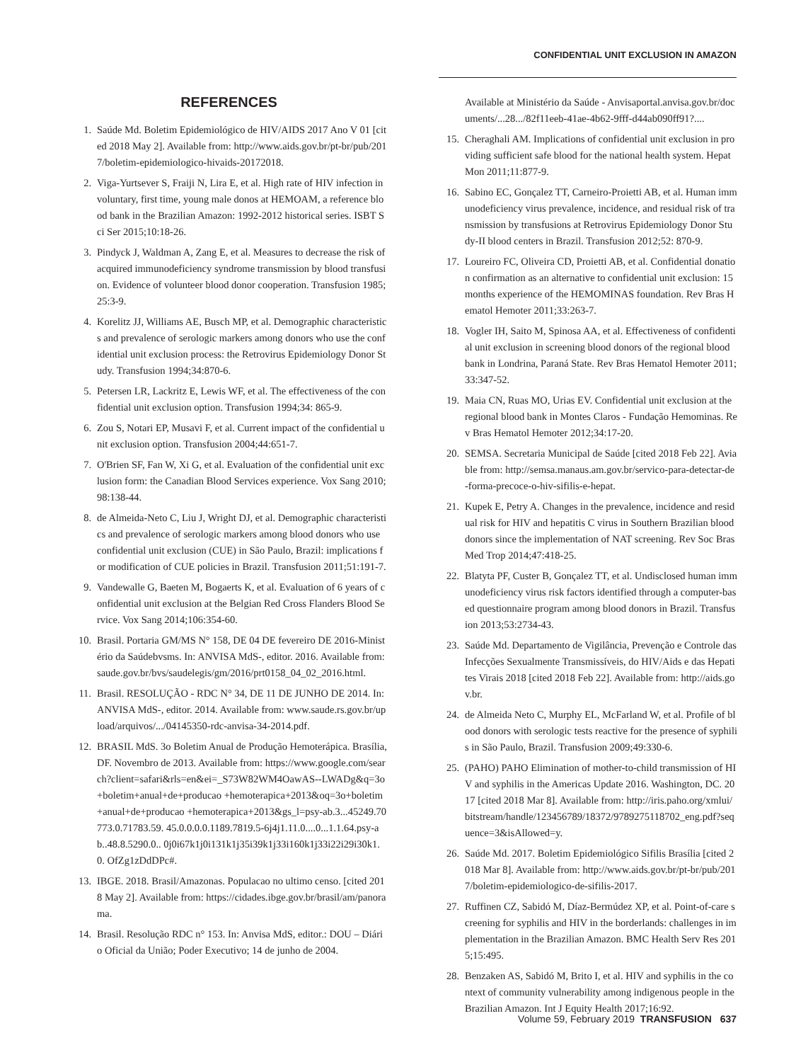CONFIDENTIAL UNIT EXCLUSION IN AMAZON
REFERENCES
1. Saúde Md. Boletim Epidemiológico de HIV/AIDS 2017 Ano V 01 [cited 2018 May 2]. Available from: http://www.aids.gov.br/pt-br/pub/2017/boletim-epidemiologico-hivaids-20172018.
2. Viga-Yurtsever S, Fraiji N, Lira E, et al. High rate of HIV infection in voluntary, first time, young male donos at HEMOAM, a reference blood bank in the Brazilian Amazon: 1992-2012 historical series. ISBT Sci Ser 2015;10:18-26.
3. Pindyck J, Waldman A, Zang E, et al. Measures to decrease the risk of acquired immunodeficiency syndrome transmission by blood transfusion. Evidence of volunteer blood donor cooperation. Transfusion 1985;25:3-9.
4. Korelitz JJ, Williams AE, Busch MP, et al. Demographic characteristics and prevalence of serologic markers among donors who use the confidential unit exclusion process: the Retrovirus Epidemiology Donor Study. Transfusion 1994;34:870-6.
5. Petersen LR, Lackritz E, Lewis WF, et al. The effectiveness of the confidential unit exclusion option. Transfusion 1994;34: 865-9.
6. Zou S, Notari EP, Musavi F, et al. Current impact of the confidential unit exclusion option. Transfusion 2004;44:651-7.
7. O'Brien SF, Fan W, Xi G, et al. Evaluation of the confidential unit exclusion form: the Canadian Blood Services experience. Vox Sang 2010;98:138-44.
8. de Almeida-Neto C, Liu J, Wright DJ, et al. Demographic characteristics and prevalence of serologic markers among blood donors who use confidential unit exclusion (CUE) in São Paulo, Brazil: implications for modification of CUE policies in Brazil. Transfusion 2011;51:191-7.
9. Vandewalle G, Baeten M, Bogaerts K, et al. Evaluation of 6 years of confidential unit exclusion at the Belgian Red Cross Flanders Blood Service. Vox Sang 2014;106:354-60.
10. Brasil. Portaria GM/MS N° 158, DE 04 DE fevereiro DE 2016-Ministério da Saúdebvsms. In: ANVISA MdS-, editor. 2016. Available from: saude.gov.br/bvs/saudelegis/gm/2016/prt0158_04_02_2016.html.
11. Brasil. RESOLUÇÃO - RDC N° 34, DE 11 DE JUNHO DE 2014. In: ANVISA MdS-, editor. 2014. Available from: www.saude.rs.gov.br/upload/arquivos/.../04145350-rdc-anvisa-34-2014.pdf.
12. BRASIL MdS. 3o Boletim Anual de Produção Hemoterápica. Brasília, DF. Novembro de 2013. Available from: https://www.google.com/search?client=safari&rls=en&ei=_S73W82WM4OawAS--LWADg&q=3o+boletim+anual+de+producao +hemoterapica+2013&oq=3o+boletim+anual+de+producao +hemoterapica+2013&gs_l=psy-ab.3...45249.70773.0.71783.59. 45.0.0.0.0.1189.7819.5-6j4j1.11.0....0...1.1.64.psy-ab..48.8.5290.0.. 0j0i67k1j0i131k1j35i39k1j33i160k1j33i22i29i30k1.0. OfZg1zDdDPc#.
13. IBGE. 2018. Brasil/Amazonas. Populacao no ultimo censo. [cited 2018 May 2]. Available from: https://cidades.ibge.gov.br/brasil/am/panorama.
14. Brasil. Resolução RDC n° 153. In: Anvisa MdS, editor.: DOU – Diário Oficial da União; Poder Executivo; 14 de junho de 2004.
Available at Ministério da Saúde - Anvisaportal.anvisa.gov.br/documents/...28.../82f11eeb-41ae-4b62-9fff-d44ab090ff91?....
15. Cheraghali AM. Implications of confidential unit exclusion in providing sufficient safe blood for the national health system. Hepat Mon 2011;11:877-9.
16. Sabino EC, Gonçalez TT, Carneiro-Proietti AB, et al. Human immunodeficiency virus prevalence, incidence, and residual risk of transmission by transfusions at Retrovirus Epidemiology Donor Study-II blood centers in Brazil. Transfusion 2012;52: 870-9.
17. Loureiro FC, Oliveira CD, Proietti AB, et al. Confidential donation confirmation as an alternative to confidential unit exclusion: 15 months experience of the HEMOMINAS foundation. Rev Bras Hematol Hemoter 2011;33:263-7.
18. Vogler IH, Saito M, Spinosa AA, et al. Effectiveness of confidential unit exclusion in screening blood donors of the regional blood bank in Londrina, Paraná State. Rev Bras Hematol Hemoter 2011;33:347-52.
19. Maia CN, Ruas MO, Urias EV. Confidential unit exclusion at the regional blood bank in Montes Claros - Fundação Hemominas. Rev Bras Hematol Hemoter 2012;34:17-20.
20. SEMSA. Secretaria Municipal de Saúde [cited 2018 Feb 22]. Aviable from: http://semsa.manaus.am.gov.br/servico-para-detectar-de-forma-precoce-o-hiv-sifilis-e-hepat.
21. Kupek E, Petry A. Changes in the prevalence, incidence and residual risk for HIV and hepatitis C virus in Southern Brazilian blood donors since the implementation of NAT screening. Rev Soc Bras Med Trop 2014;47:418-25.
22. Blatyta PF, Custer B, Gonçalez TT, et al. Undisclosed human immunodeficiency virus risk factors identified through a computer-based questionnaire program among blood donors in Brazil. Transfusion 2013;53:2734-43.
23. Saúde Md. Departamento de Vigilância, Prevenção e Controle das Infecções Sexualmente Transmissíveis, do HIV/Aids e das Hepatites Virais 2018 [cited 2018 Feb 22]. Available from: http://aids.gov.br.
24. de Almeida Neto C, Murphy EL, McFarland W, et al. Profile of blood donors with serologic tests reactive for the presence of syphilis in São Paulo, Brazil. Transfusion 2009;49:330-6.
25. (PAHO) PAHO Elimination of mother-to-child transmission of HIV and syphilis in the Americas Update 2016. Washington, DC. 2017 [cited 2018 Mar 8]. Available from: http://iris.paho.org/xmlui/bitstream/handle/123456789/18372/9789275118702_eng.pdf?sequence=3&isAllowed=y.
26. Saúde Md. 2017. Boletim Epidemiológico Sifilis Brasília [cited 2018 Mar 8]. Available from: http://www.aids.gov.br/pt-br/pub/2017/boletim-epidemiologico-de-sifilis-2017.
27. Ruffinen CZ, Sabidó M, Díaz-Bermúdez XP, et al. Point-of-care screening for syphilis and HIV in the borderlands: challenges in implementation in the Brazilian Amazon. BMC Health Serv Res 2015;15:495.
28. Benzaken AS, Sabidó M, Brito I, et al. HIV and syphilis in the context of community vulnerability among indigenous people in the Brazilian Amazon. Int J Equity Health 2017;16:92.
Volume 59, February 2019 TRANSFUSION 637